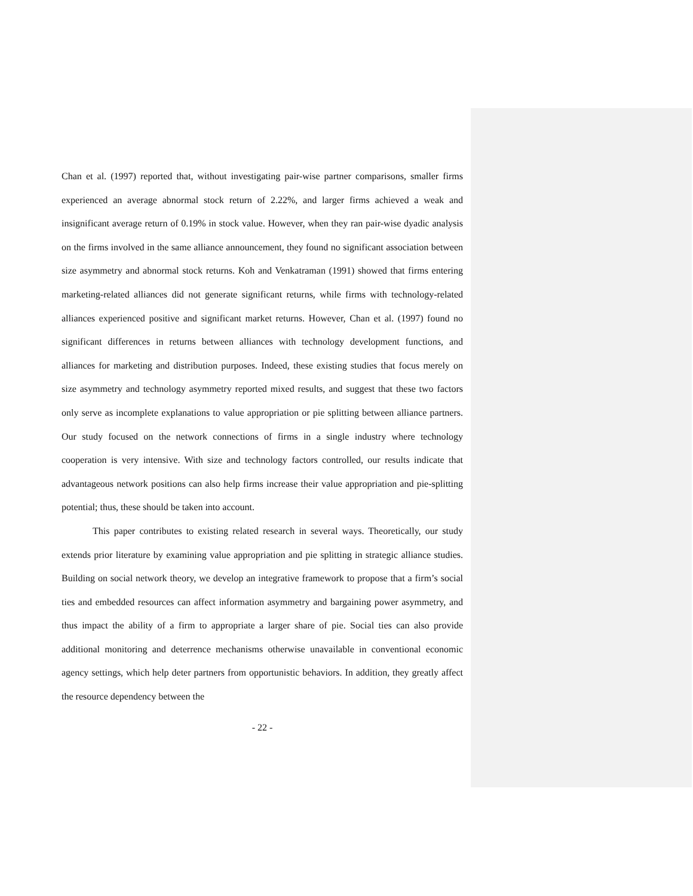Chan et al. (1997) reported that, without investigating pair-wise partner comparisons, smaller firms experienced an average abnormal stock return of 2.22%, and larger firms achieved a weak and insignificant average return of 0.19% in stock value. However, when they ran pair-wise dyadic analysis on the firms involved in the same alliance announcement, they found no significant association between size asymmetry and abnormal stock returns. Koh and Venkatraman (1991) showed that firms entering marketing-related alliances did not generate significant returns, while firms with technology-related alliances experienced positive and significant market returns. However, Chan et al. (1997) found no significant differences in returns between alliances with technology development functions, and alliances for marketing and distribution purposes. Indeed, these existing studies that focus merely on size asymmetry and technology asymmetry reported mixed results, and suggest that these two factors only serve as incomplete explanations to value appropriation or pie splitting between alliance partners. Our study focused on the network connections of firms in a single industry where technology cooperation is very intensive. With size and technology factors controlled, our results indicate that advantageous network positions can also help firms increase their value appropriation and pie-splitting potential; thus, these should be taken into account.
This paper contributes to existing related research in several ways. Theoretically, our study extends prior literature by examining value appropriation and pie splitting in strategic alliance studies. Building on social network theory, we develop an integrative framework to propose that a firm’s social ties and embedded resources can affect information asymmetry and bargaining power asymmetry, and thus impact the ability of a firm to appropriate a larger share of pie. Social ties can also provide additional monitoring and deterrence mechanisms otherwise unavailable in conventional economic agency settings, which help deter partners from opportunistic behaviors. In addition, they greatly affect the resource dependency between the
- 22 -